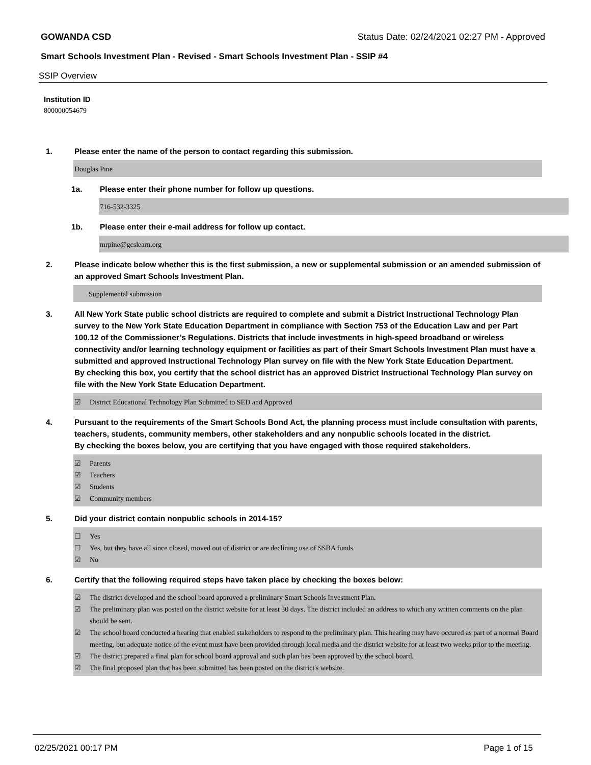GOWANDA CSD Status Date: 02/24/2021 02:27 PM - Approved
Smart Schools Investment Plan - Revised - Smart Schools Investment Plan - SSIP #4
SSIP Overview
Institution ID
800000054679
1. Please enter the name of the person to contact regarding this submission.
Douglas Pine
1a. Please enter their phone number for follow up questions.
716-532-3325
1b. Please enter their e-mail address for follow up contact.
mrpine@gcslearn.org
2. Please indicate below whether this is the first submission, a new or supplemental submission or an amended submission of an approved Smart Schools Investment Plan.
Supplemental submission
3. All New York State public school districts are required to complete and submit a District Instructional Technology Plan survey to the New York State Education Department in compliance with Section 753 of the Education Law and per Part 100.12 of the Commissioner’s Regulations. Districts that include investments in high-speed broadband or wireless connectivity and/or learning technology equipment or facilities as part of their Smart Schools Investment Plan must have a submitted and approved Instructional Technology Plan survey on file with the New York State Education Department.
By checking this box, you certify that the school district has an approved District Instructional Technology Plan survey on file with the New York State Education Department.
☑ District Educational Technology Plan Submitted to SED and Approved
4. Pursuant to the requirements of the Smart Schools Bond Act, the planning process must include consultation with parents, teachers, students, community members, other stakeholders and any nonpublic schools located in the district.
By checking the boxes below, you are certifying that you have engaged with those required stakeholders.
☑ Parents
☑ Teachers
☑ Students
☑ Community members
5. Did your district contain nonpublic schools in 2014-15?
☐ Yes
☐ Yes, but they have all since closed, moved out of district or are declining use of SSBA funds
☑ No
6. Certify that the following required steps have taken place by checking the boxes below:
☑ The district developed and the school board approved a preliminary Smart Schools Investment Plan.
☑ The preliminary plan was posted on the district website for at least 30 days. The district included an address to which any written comments on the plan should be sent.
☑ The school board conducted a hearing that enabled stakeholders to respond to the preliminary plan. This hearing may have occured as part of a normal Board meeting, but adequate notice of the event must have been provided through local media and the district website for at least two weeks prior to the meeting.
☑ The district prepared a final plan for school board approval and such plan has been approved by the school board.
☑ The final proposed plan that has been submitted has been posted on the district's website.
02/25/2021 00:17 PM Page 1 of 15